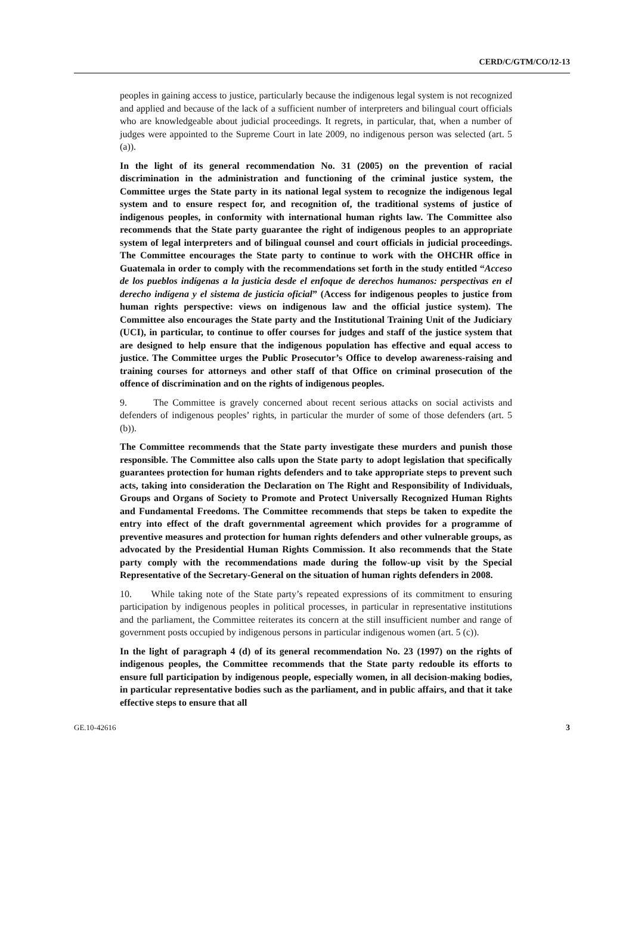CERD/C/GTM/CO/12-13
peoples in gaining access to justice, particularly because the indigenous legal system is not recognized and applied and because of the lack of a sufficient number of interpreters and bilingual court officials who are knowledgeable about judicial proceedings. It regrets, in particular, that, when a number of judges were appointed to the Supreme Court in late 2009, no indigenous person was selected (art. 5 (a)).
In the light of its general recommendation No. 31 (2005) on the prevention of racial discrimination in the administration and functioning of the criminal justice system, the Committee urges the State party in its national legal system to recognize the indigenous legal system and to ensure respect for, and recognition of, the traditional systems of justice of indigenous peoples, in conformity with international human rights law. The Committee also recommends that the State party guarantee the right of indigenous peoples to an appropriate system of legal interpreters and of bilingual counsel and court officials in judicial proceedings. The Committee encourages the State party to continue to work with the OHCHR office in Guatemala in order to comply with the recommendations set forth in the study entitled “Acceso de los pueblos indígenas a la justicia desde el enfoque de derechos humanos: perspectivas en el derecho indígena y el sistema de justicia oficial” (Access for indigenous peoples to justice from human rights perspective: views on indigenous law and the official justice system). The Committee also encourages the State party and the Institutional Training Unit of the Judiciary (UCI), in particular, to continue to offer courses for judges and staff of the justice system that are designed to help ensure that the indigenous population has effective and equal access to justice. The Committee urges the Public Prosecutor’s Office to develop awareness-raising and training courses for attorneys and other staff of that Office on criminal prosecution of the offence of discrimination and on the rights of indigenous peoples.
9. The Committee is gravely concerned about recent serious attacks on social activists and defenders of indigenous peoples’ rights, in particular the murder of some of those defenders (art. 5 (b)).
The Committee recommends that the State party investigate these murders and punish those responsible. The Committee also calls upon the State party to adopt legislation that specifically guarantees protection for human rights defenders and to take appropriate steps to prevent such acts, taking into consideration the Declaration on The Right and Responsibility of Individuals, Groups and Organs of Society to Promote and Protect Universally Recognized Human Rights and Fundamental Freedoms. The Committee recommends that steps be taken to expedite the entry into effect of the draft governmental agreement which provides for a programme of preventive measures and protection for human rights defenders and other vulnerable groups, as advocated by the Presidential Human Rights Commission. It also recommends that the State party comply with the recommendations made during the follow-up visit by the Special Representative of the Secretary-General on the situation of human rights defenders in 2008.
10. While taking note of the State party’s repeated expressions of its commitment to ensuring participation by indigenous peoples in political processes, in particular in representative institutions and the parliament, the Committee reiterates its concern at the still insufficient number and range of government posts occupied by indigenous persons in particular indigenous women (art. 5 (c)).
In the light of paragraph 4 (d) of its general recommendation No. 23 (1997) on the rights of indigenous peoples, the Committee recommends that the State party redouble its efforts to ensure full participation by indigenous people, especially women, in all decision-making bodies, in particular representative bodies such as the parliament, and in public affairs, and that it take effective steps to ensure that all
GE.10-42616 3